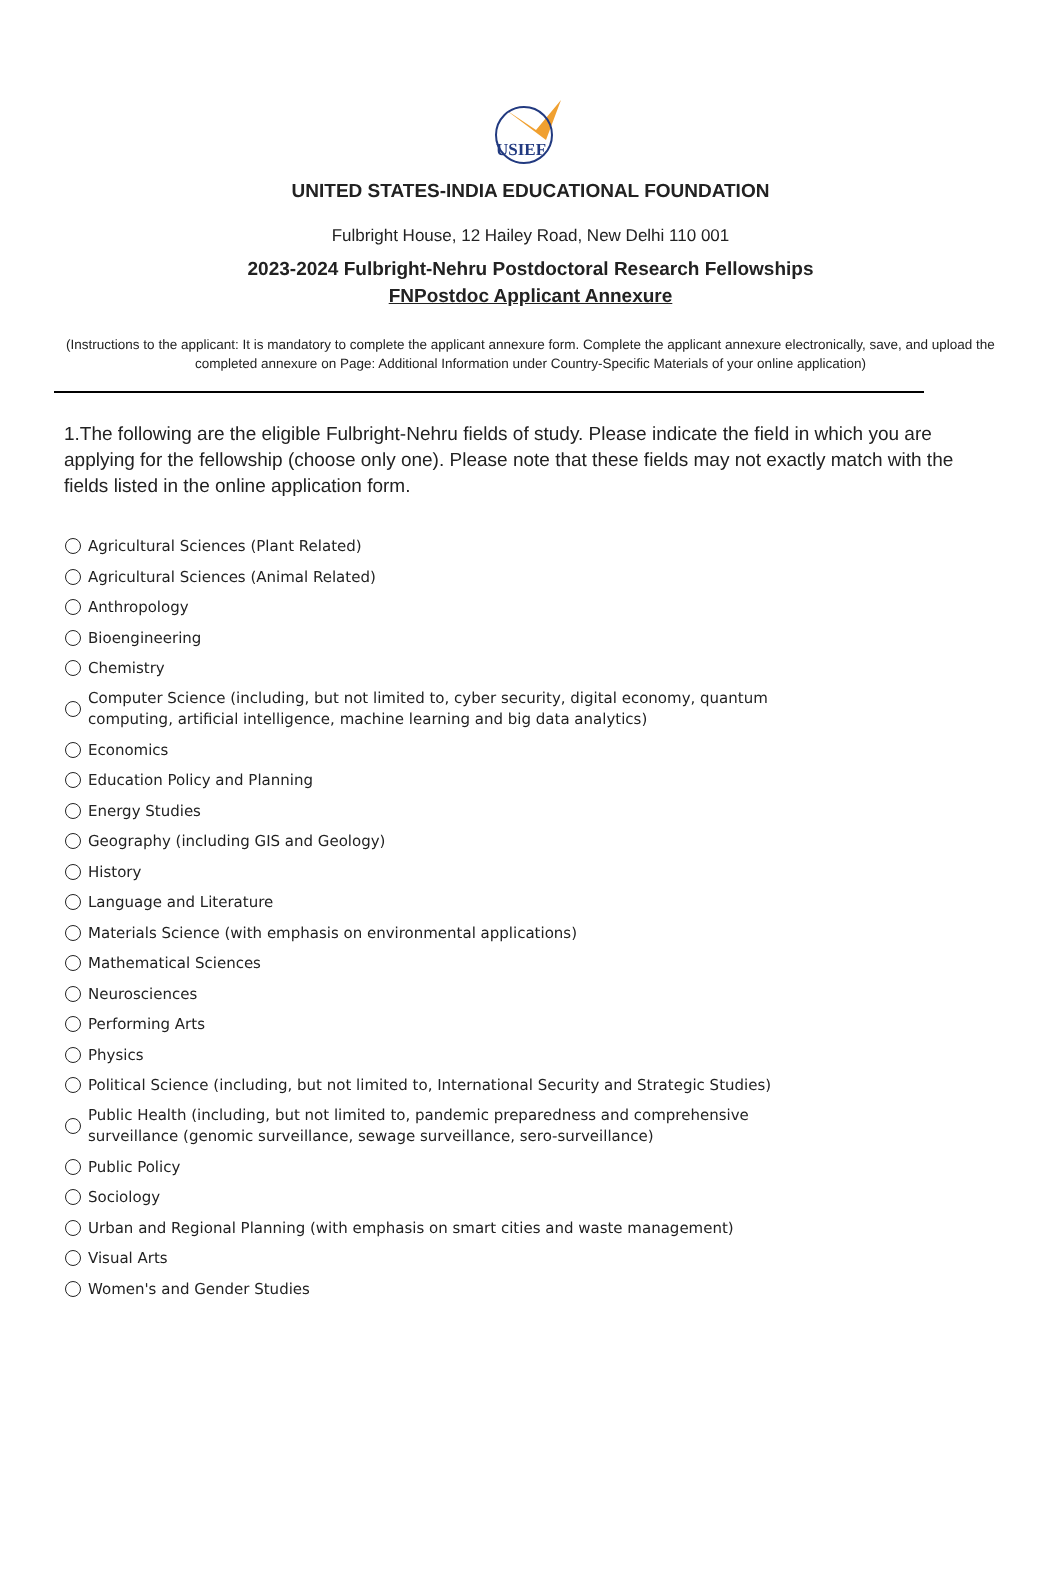USIEF
UNITED STATES-INDIA EDUCATIONAL FOUNDATION
Fulbright House, 12 Hailey Road, New Delhi 110 001
2023-2024 Fulbright-Nehru Postdoctoral Research Fellowships
FNPostdoc Applicant Annexure
(Instructions to the applicant: It is mandatory to complete the applicant annexure form. Complete the applicant annexure electronically, save, and upload the completed annexure on Page: Additional Information under Country-Specific Materials of your online application)
1.The following are the eligible Fulbright-Nehru fields of study. Please indicate the field in which you are applying for the fellowship (choose only one). Please note that these fields may not exactly match with the fields listed in the online application form.
Agricultural Sciences (Plant Related)
Agricultural Sciences (Animal Related)
Anthropology
Bioengineering
Chemistry
Computer Science (including, but not limited to, cyber security, digital economy, quantum computing, artificial intelligence, machine learning and big data analytics)
Economics
Education Policy and Planning
Energy Studies
Geography (including GIS and Geology)
History
Language and Literature
Materials Science (with emphasis on environmental applications)
Mathematical Sciences
Neurosciences
Performing Arts
Physics
Political Science (including, but not limited to, International Security and Strategic Studies)
Public Health (including, but not limited to, pandemic preparedness and comprehensive surveillance (genomic surveillance, sewage surveillance, sero-surveillance)
Public Policy
Sociology
Urban and Regional Planning (with emphasis on smart cities and waste management)
Visual Arts
Women's and Gender Studies